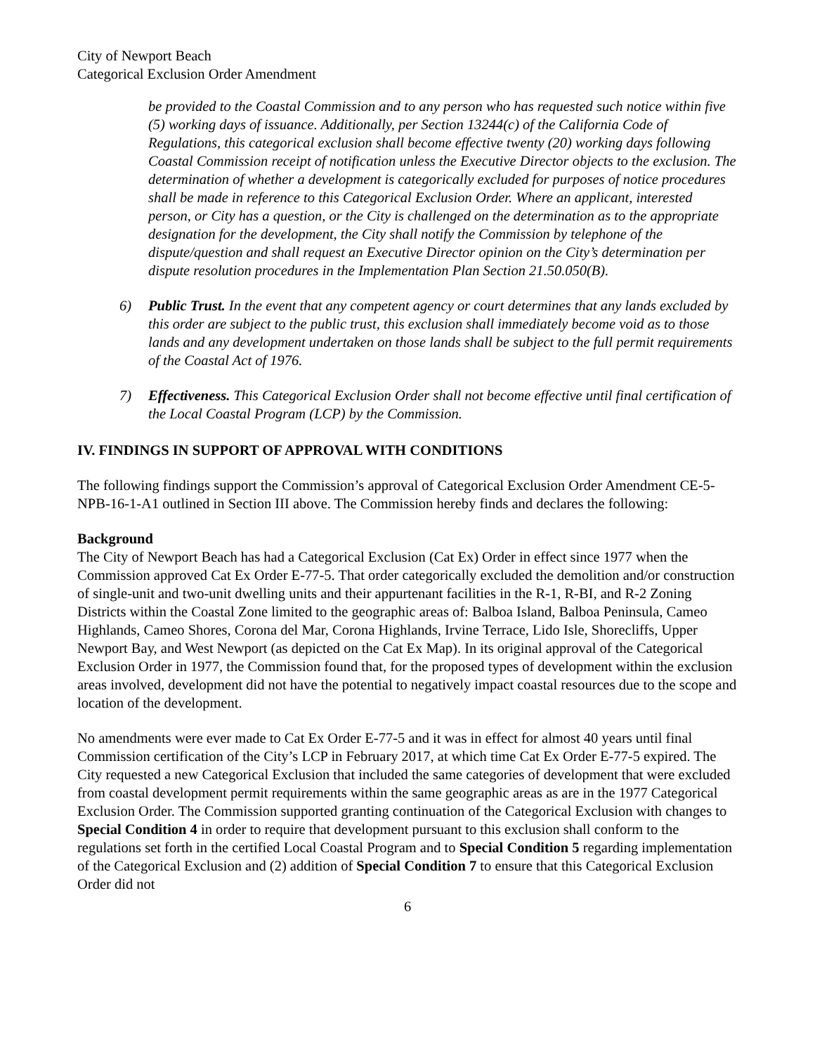City of Newport Beach
Categorical Exclusion Order Amendment
be provided to the Coastal Commission and to any person who has requested such notice within five (5) working days of issuance. Additionally, per Section 13244(c) of the California Code of Regulations, this categorical exclusion shall become effective twenty (20) working days following Coastal Commission receipt of notification unless the Executive Director objects to the exclusion. The determination of whether a development is categorically excluded for purposes of notice procedures shall be made in reference to this Categorical Exclusion Order. Where an applicant, interested person, or City has a question, or the City is challenged on the determination as to the appropriate designation for the development, the City shall notify the Commission by telephone of the dispute/question and shall request an Executive Director opinion on the City’s determination per dispute resolution procedures in the Implementation Plan Section 21.50.050(B).
6) Public Trust. In the event that any competent agency or court determines that any lands excluded by this order are subject to the public trust, this exclusion shall immediately become void as to those lands and any development undertaken on those lands shall be subject to the full permit requirements of the Coastal Act of 1976.
7) Effectiveness. This Categorical Exclusion Order shall not become effective until final certification of the Local Coastal Program (LCP) by the Commission.
IV. FINDINGS IN SUPPORT OF APPROVAL WITH CONDITIONS
The following findings support the Commission’s approval of Categorical Exclusion Order Amendment CE-5-NPB-16-1-A1 outlined in Section III above. The Commission hereby finds and declares the following:
Background
The City of Newport Beach has had a Categorical Exclusion (Cat Ex) Order in effect since 1977 when the Commission approved Cat Ex Order E-77-5. That order categorically excluded the demolition and/or construction of single-unit and two-unit dwelling units and their appurtenant facilities in the R-1, R-BI, and R-2 Zoning Districts within the Coastal Zone limited to the geographic areas of: Balboa Island, Balboa Peninsula, Cameo Highlands, Cameo Shores, Corona del Mar, Corona Highlands, Irvine Terrace, Lido Isle, Shorecliffs, Upper Newport Bay, and West Newport (as depicted on the Cat Ex Map). In its original approval of the Categorical Exclusion Order in 1977, the Commission found that, for the proposed types of development within the exclusion areas involved, development did not have the potential to negatively impact coastal resources due to the scope and location of the development.
No amendments were ever made to Cat Ex Order E-77-5 and it was in effect for almost 40 years until final Commission certification of the City’s LCP in February 2017, at which time Cat Ex Order E-77-5 expired. The City requested a new Categorical Exclusion that included the same categories of development that were excluded from coastal development permit requirements within the same geographic areas as are in the 1977 Categorical Exclusion Order. The Commission supported granting continuation of the Categorical Exclusion with changes to Special Condition 4 in order to require that development pursuant to this exclusion shall conform to the regulations set forth in the certified Local Coastal Program and to Special Condition 5 regarding implementation of the Categorical Exclusion and (2) addition of Special Condition 7 to ensure that this Categorical Exclusion Order did not
6